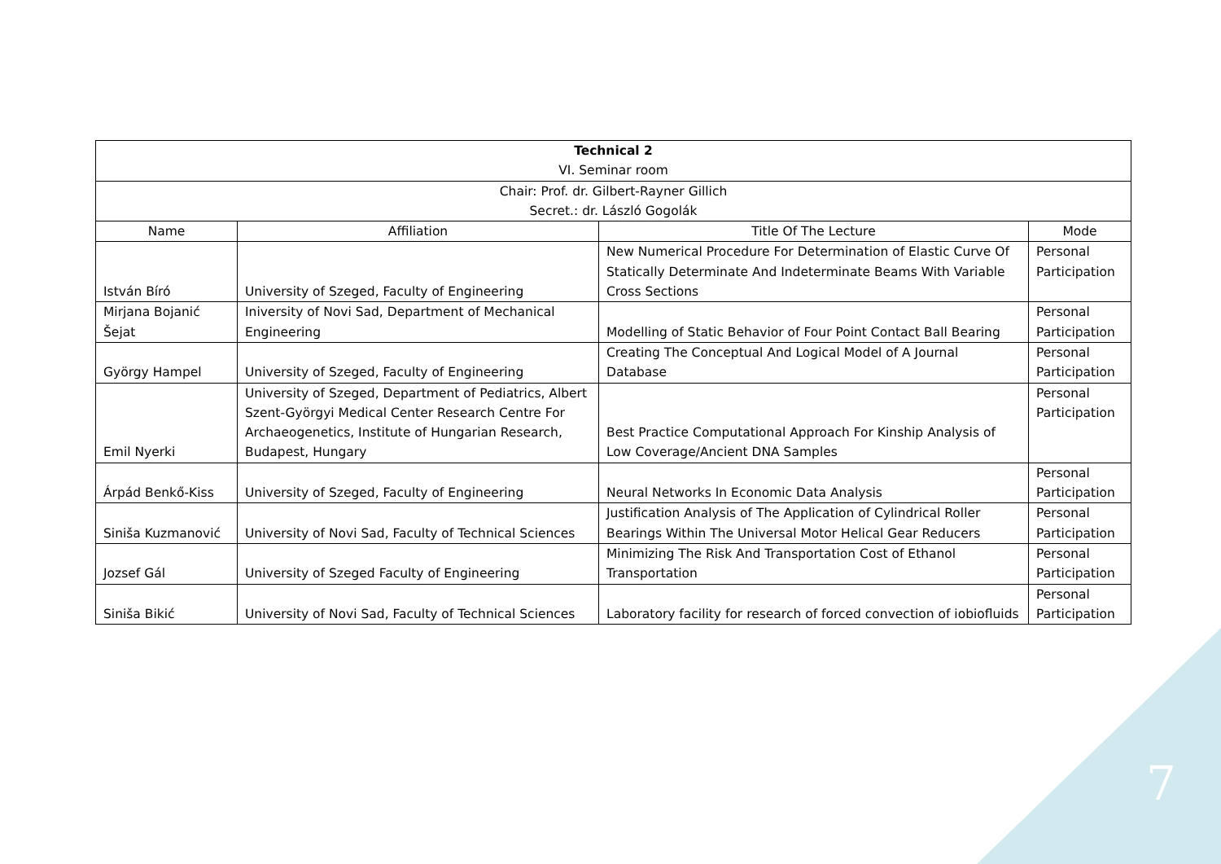| Technical 2 | | | |
| VI. Seminar room | | | |
| Chair: Prof. dr. Gilbert-Rayner Gillich | | | |
| Secret.: dr. László Gogolák | | | |
| Name | Affiliation | Title Of The Lecture | Mode |
| István Bíró | University of Szeged, Faculty of Engineering | New Numerical Procedure For Determination of Elastic Curve Of Statically Determinate And Indeterminate Beams With Variable Cross Sections | Personal Participation |
| Mirjana Bojanić Šejat | Iniversity of Novi Sad, Department of Mechanical Engineering | Modelling of Static Behavior of Four Point Contact Ball Bearing | Personal Participation |
| György Hampel | University of Szeged, Faculty of Engineering | Creating The Conceptual And Logical Model of A Journal Database | Personal Participation |
| Emil Nyerki | University of Szeged, Department of Pediatrics, Albert Szent-Györgyi Medical Center Research Centre For Archaeogenetics, Institute of Hungarian Research, Budapest, Hungary | Best Practice Computational Approach For Kinship Analysis of Low Coverage/Ancient DNA Samples | Personal Participation |
| Árpád Benkő-Kiss | University of Szeged, Faculty of Engineering | Neural Networks In Economic Data Analysis | Personal Participation |
| Siniša Kuzmanović | University of Novi Sad, Faculty of Technical Sciences | Justification Analysis of The Application of Cylindrical Roller Bearings Within The Universal Motor Helical Gear Reducers | Personal Participation |
| Jozsef Gál | University of Szeged Faculty of Engineering | Minimizing The Risk And Transportation Cost of Ethanol Transportation | Personal Participation |
| Siniša Bikić | University of Novi Sad, Faculty of Technical Sciences | Laboratory facility for research of forced convection of iobiofluids | Personal Participation |
7